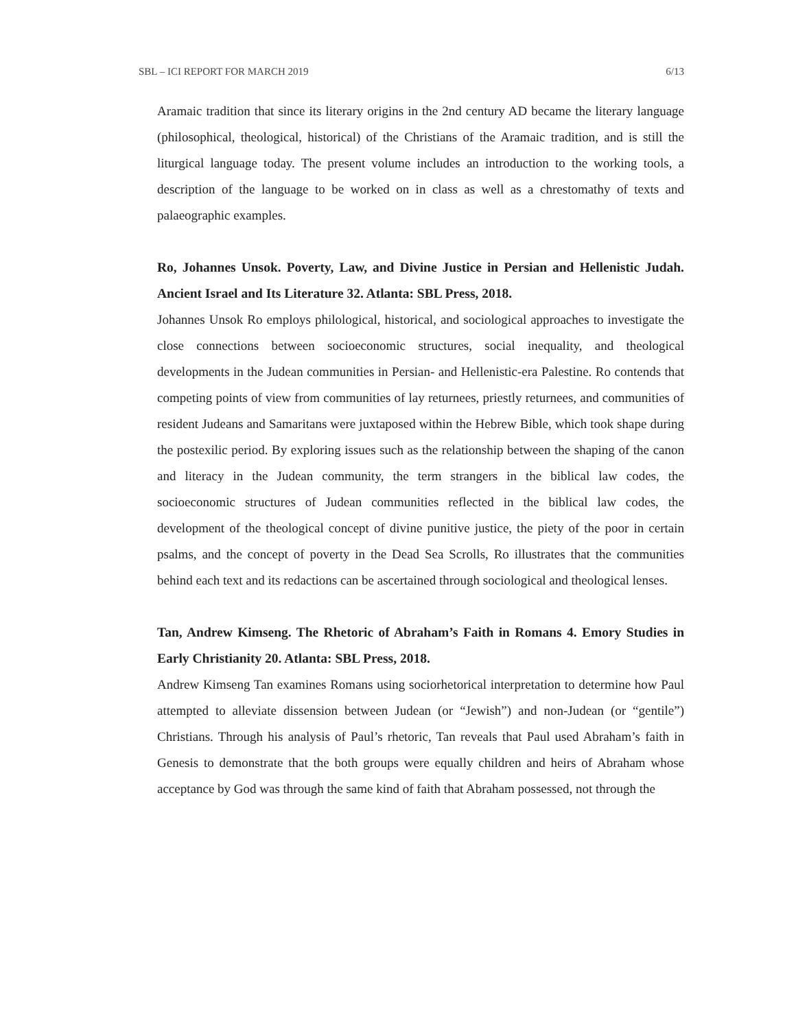SBL – ICI REPORT FOR MARCH 2019 6/13
Aramaic tradition that since its literary origins in the 2nd century AD became the literary language (philosophical, theological, historical) of the Christians of the Aramaic tradition, and is still the liturgical language today. The present volume includes an introduction to the working tools, a description of the language to be worked on in class as well as a chrestomathy of texts and palaeographic examples.
Ro, Johannes Unsok. Poverty, Law, and Divine Justice in Persian and Hellenistic Judah. Ancient Israel and Its Literature 32. Atlanta: SBL Press, 2018.
Johannes Unsok Ro employs philological, historical, and sociological approaches to investigate the close connections between socioeconomic structures, social inequality, and theological developments in the Judean communities in Persian- and Hellenistic-era Palestine. Ro contends that competing points of view from communities of lay returnees, priestly returnees, and communities of resident Judeans and Samaritans were juxtaposed within the Hebrew Bible, which took shape during the postexilic period. By exploring issues such as the relationship between the shaping of the canon and literacy in the Judean community, the term strangers in the biblical law codes, the socioeconomic structures of Judean communities reflected in the biblical law codes, the development of the theological concept of divine punitive justice, the piety of the poor in certain psalms, and the concept of poverty in the Dead Sea Scrolls, Ro illustrates that the communities behind each text and its redactions can be ascertained through sociological and theological lenses.
Tan, Andrew Kimseng. The Rhetoric of Abraham’s Faith in Romans 4. Emory Studies in Early Christianity 20. Atlanta: SBL Press, 2018.
Andrew Kimseng Tan examines Romans using sociorhetorical interpretation to determine how Paul attempted to alleviate dissension between Judean (or “Jewish”) and non-Judean (or “gentile”) Christians. Through his analysis of Paul’s rhetoric, Tan reveals that Paul used Abraham’s faith in Genesis to demonstrate that the both groups were equally children and heirs of Abraham whose acceptance by God was through the same kind of faith that Abraham possessed, not through the